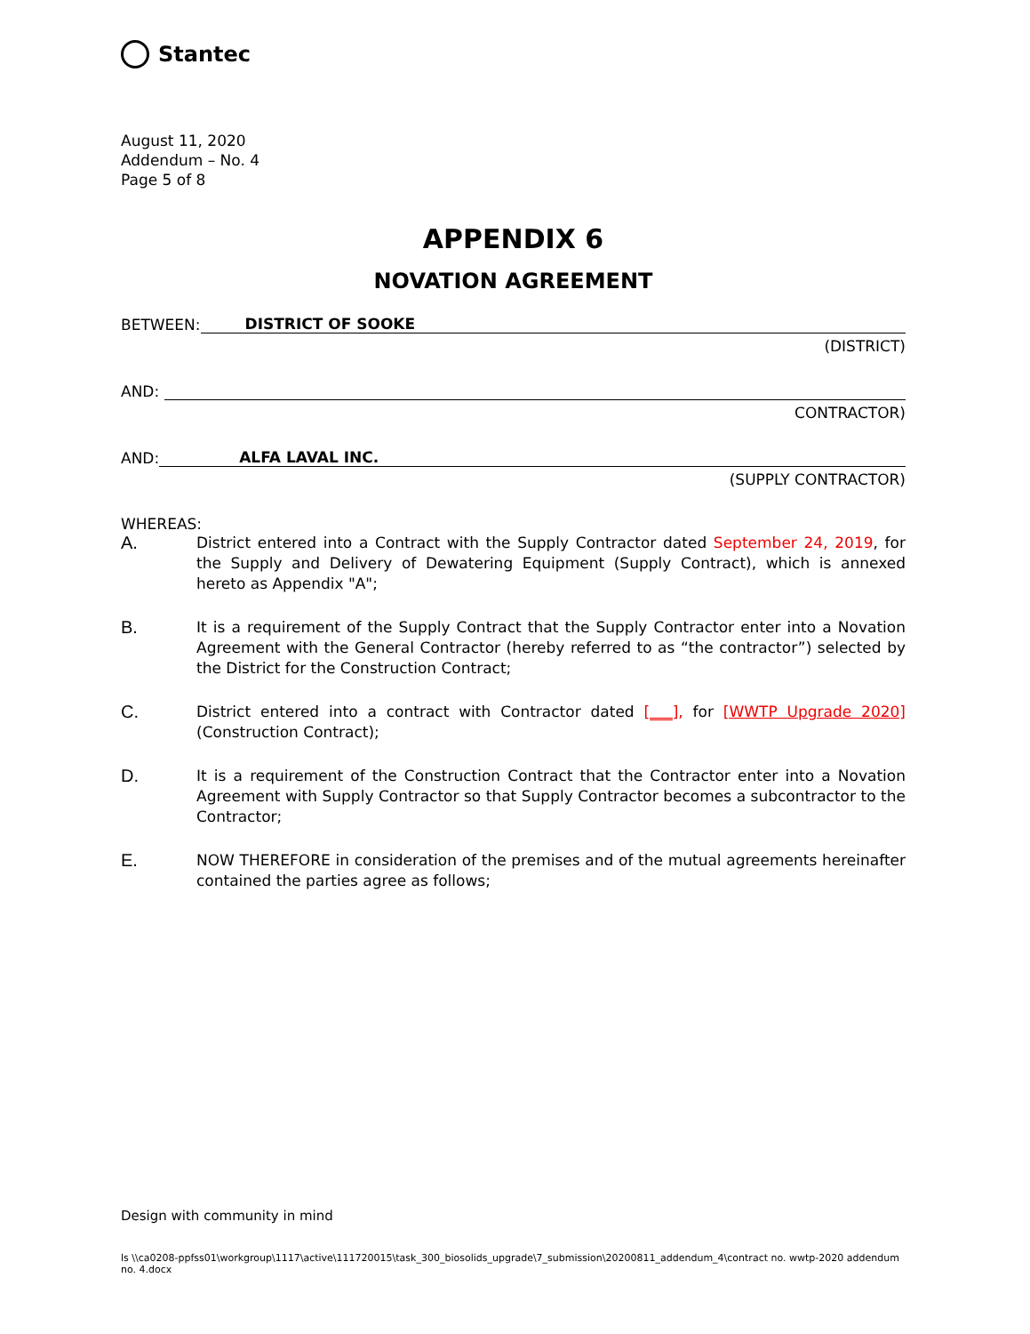Stantec
August 11, 2020
Addendum – No. 4
Page 5 of 8
APPENDIX 6
NOVATION AGREEMENT
BETWEEN: DISTRICT OF SOOKE
(DISTRICT)
AND:
CONTRACTOR)
AND: ALFA LAVAL INC.
(SUPPLY CONTRACTOR)
WHEREAS:
A.
District entered into a Contract with the Supply Contractor dated September 24, 2019, for the Supply and Delivery of Dewatering Equipment (Supply Contract), which is annexed hereto as Appendix "A";
B.
It is a requirement of the Supply Contract that the Supply Contractor enter into a Novation Agreement with the General Contractor (hereby referred to as “the contractor”) selected by the District for the Construction Contract;
C.
District entered into a contract with Contractor dated [___], for [WWTP Upgrade 2020] (Construction Contract);
D.
It is a requirement of the Construction Contract that the Contractor enter into a Novation Agreement with Supply Contractor so that Supply Contractor becomes a subcontractor to the Contractor;
E.
NOW THEREFORE in consideration of the premises and of the mutual agreements hereinafter contained the parties agree as follows;
Design with community in mind
ls \\ca0208-ppfss01\workgroup\1117\active\111720015\task_300_biosolids_upgrade\7_submission\20200811_addendum_4\contract no. wwtp-2020 addendum no. 4.docx